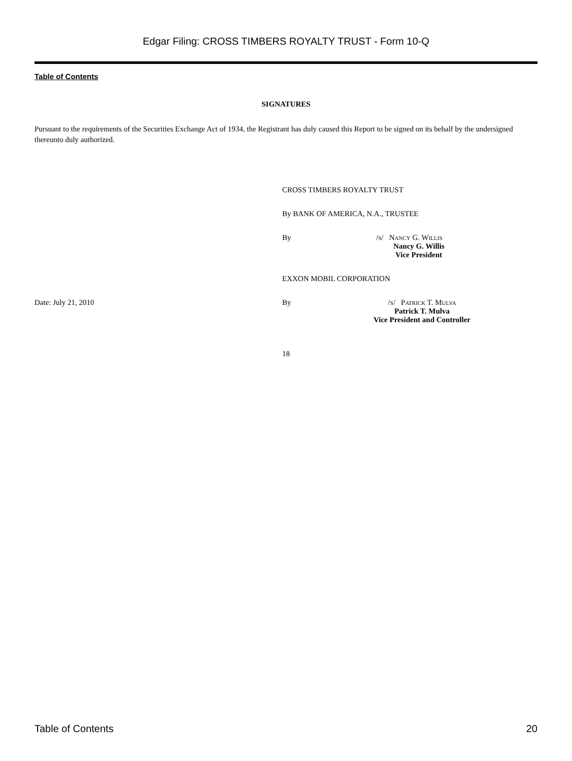Edgar Filing: CROSS TIMBERS ROYALTY TRUST - Form 10-Q
Table of Contents
SIGNATURES
Pursuant to the requirements of the Securities Exchange Act of 1934, the Registrant has duly caused this Report to be signed on its behalf by the undersigned thereunto duly authorized.
CROSS TIMBERS ROYALTY TRUST
By BANK OF AMERICA, N.A., TRUSTEE
By /s/ Nancy G. Willis
Nancy G. Willis
Vice President
EXXON MOBIL CORPORATION
Date: July 21, 2010 By /s/ Patrick T. Mulva
Patrick T. Mulva
Vice President and Controller
18
Table of Contents 20